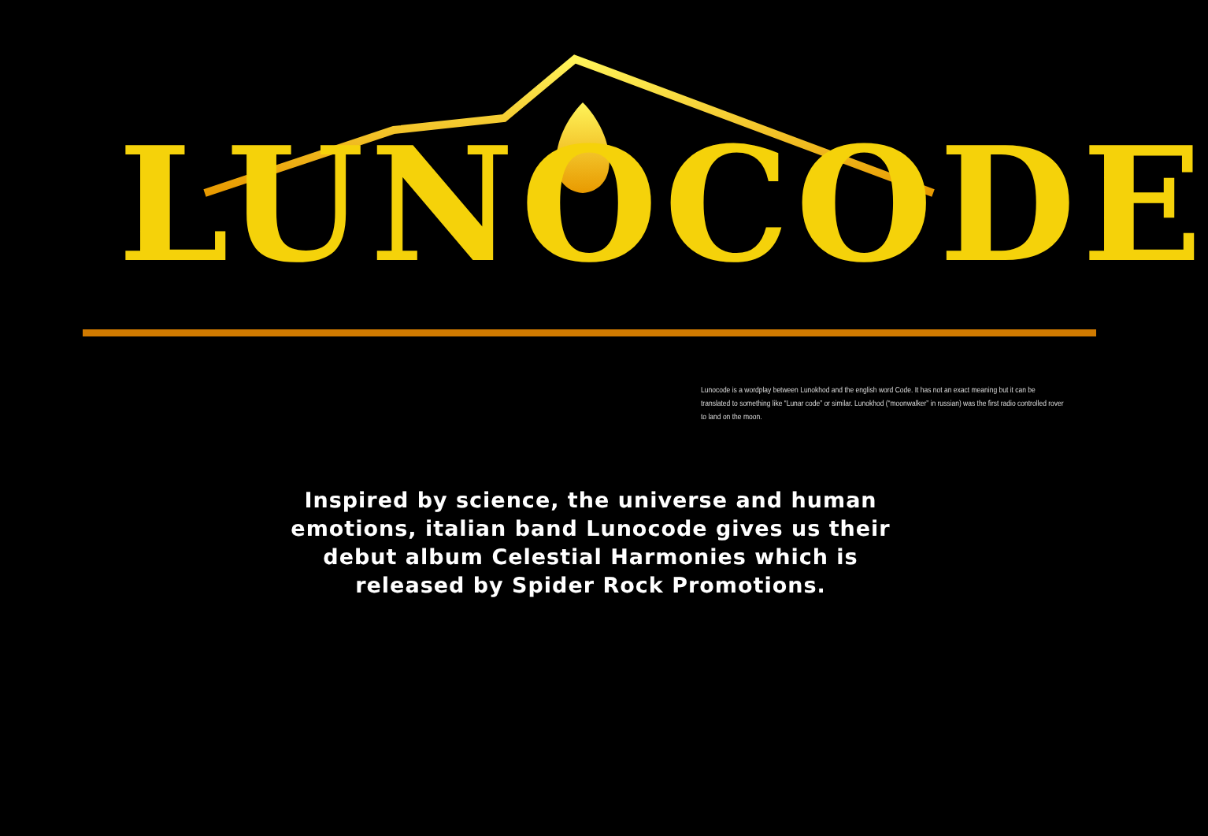LUNOCODE
Lunocode is a wordplay between Lunokhod and the english word Code. It has not an exact meaning but it can be translated to something like “Lunar code” or similar. Lunokhod (“moonwalker” in russian) was the first radio controlled rover to land on the moon.
Inspired by science, the universe and human emotions, italian band Lunocode gives us their debut album Celestial Harmonies which is released by Spider Rock Promotions.